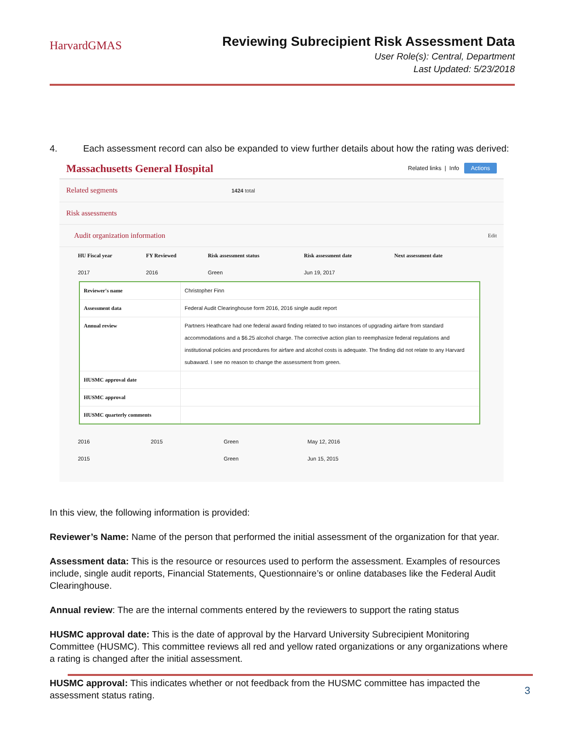HarvardGMAS
Reviewing Subrecipient Risk Assessment Data
User Role(s): Central, Department
Last Updated: 5/23/2018
4. Each assessment record can also be expanded to view further details about how the rating was derived:
Massachusetts General Hospital Related links | Info Actions
Related segments 1424 total
Risk assessments
Audit organization information Edit
| HU Fiscal year | FY Reviewed | Risk assessment status | Risk assessment date | Next assessment date |
| --- | --- | --- | --- | --- |
| 2017 | 2016 | Green | Jun 19, 2017 | |
| Reviewer's name | Christopher Finn |
| Assessment data | Federal Audit Clearinghouse form 2016, 2016 single audit report |
| Annual review | Partners Heathcare had one federal award finding related to two instances of upgrading airfare from standard accommodations and a $6.25 alcohol charge. The corrective action plan to reemphasize federal regulations and institutional policies and procedures for airfare and alcohol costs is adequate. The finding did not relate to any Harvard subaward. I see no reason to change the assessment from green. |
| HUSMC approval date | |
| HUSMC approval | |
| HUSMC quarterly comments | |
| 2016 | 2015 | Green | May 12, 2016 | |
| 2015 | | Green | Jun 15, 2015 | |
In this view, the following information is provided:
Reviewer’s Name: Name of the person that performed the initial assessment of the organization for that year.
Assessment data: This is the resource or resources used to perform the assessment. Examples of resources include, single audit reports, Financial Statements, Questionnaire’s or online databases like the Federal Audit Clearinghouse.
Annual review: The are the internal comments entered by the reviewers to support the rating status
HUSMC approval date: This is the date of approval by the Harvard University Subrecipient Monitoring Committee (HUSMC). This committee reviews all red and yellow rated organizations or any organizations where a rating is changed after the initial assessment.
HUSMC approval: This indicates whether or not feedback from the HUSMC committee has impacted the assessment status rating.
3